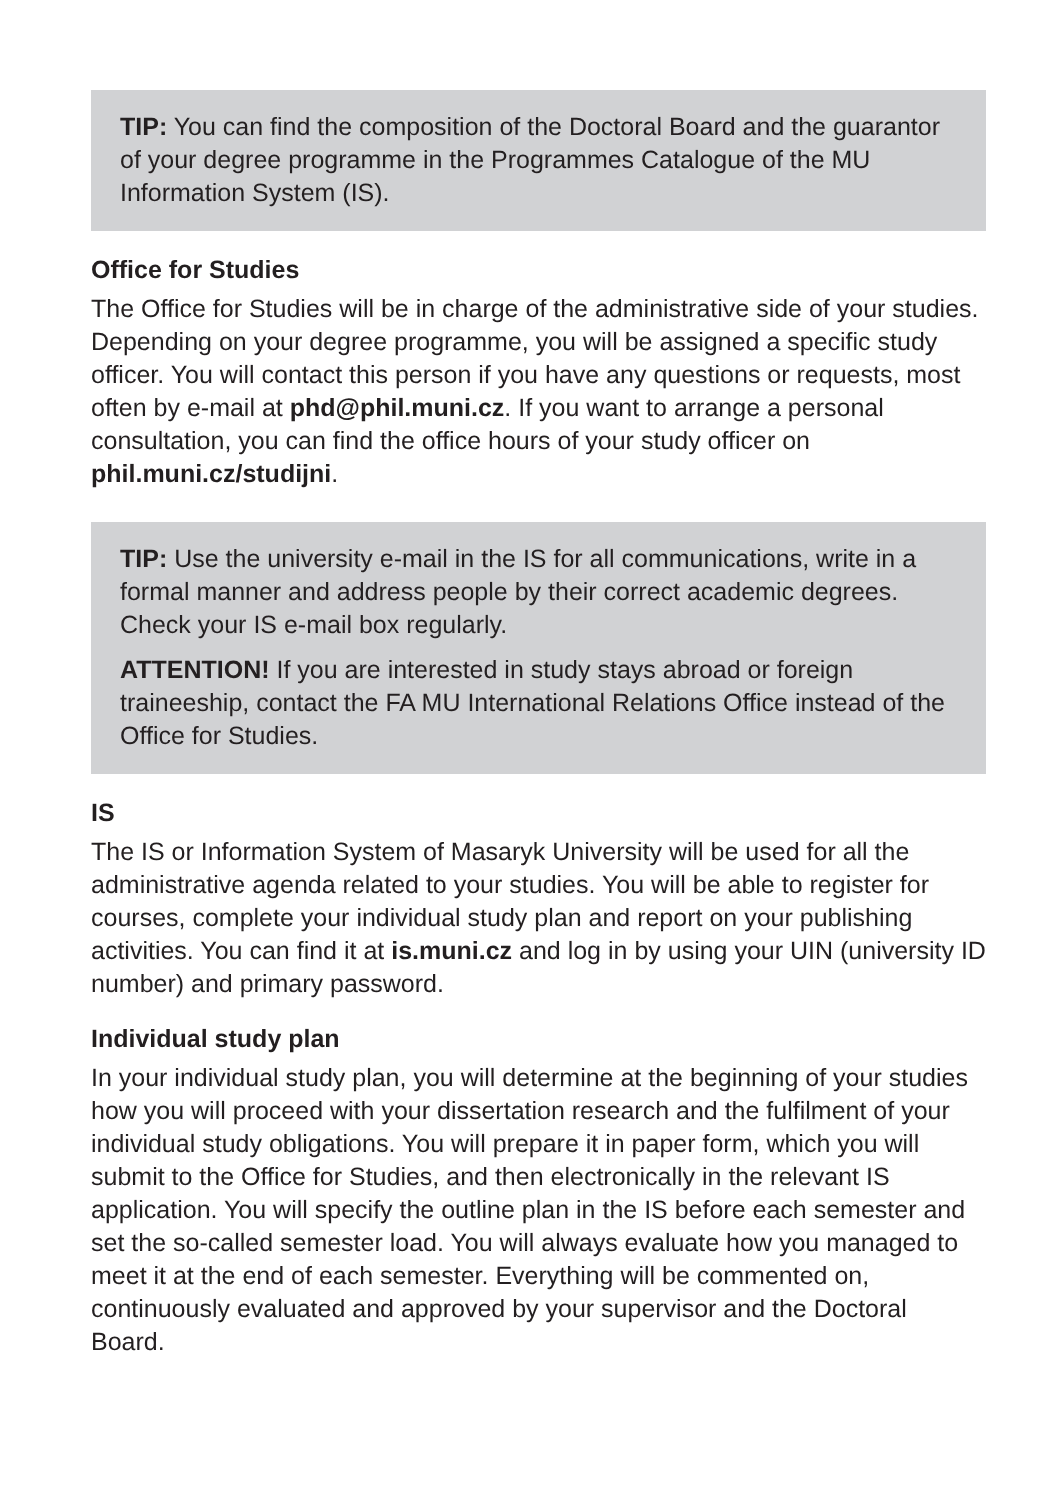TIP: You can find the composition of the Doctoral Board and the guarantor of your degree programme in the Programmes Catalogue of the MU Information System (IS).
Office for Studies
The Office for Studies will be in charge of the administrative side of your studies. Depending on your degree programme, you will be assigned a specific study officer. You will contact this person if you have any questions or requests, most often by e-mail at phd@phil.muni.cz. If you want to arrange a personal consultation, you can find the office hours of your study officer on phil.muni.cz/studijni.
TIP: Use the university e-mail in the IS for all communications, write in a formal manner and address people by their correct academic degrees. Check your IS e-mail box regularly.
ATTENTION! If you are interested in study stays abroad or foreign traineeship, contact the FA MU International Relations Office instead of the Office for Studies.
IS
The IS or Information System of Masaryk University will be used for all the administrative agenda related to your studies. You will be able to register for courses, complete your individual study plan and report on your publishing activities. You can find it at is.muni.cz and log in by using your UIN (university ID number) and primary password.
Individual study plan
In your individual study plan, you will determine at the beginning of your studies how you will proceed with your dissertation research and the fulfilment of your individual study obligations. You will prepare it in paper form, which you will submit to the Office for Studies, and then electronically in the relevant IS application. You will specify the outline plan in the IS before each semester and set the so-called semester load. You will always evaluate how you managed to meet it at the end of each semester. Everything will be commented on, continuously evaluated and approved by your supervisor and the Doctoral Board.